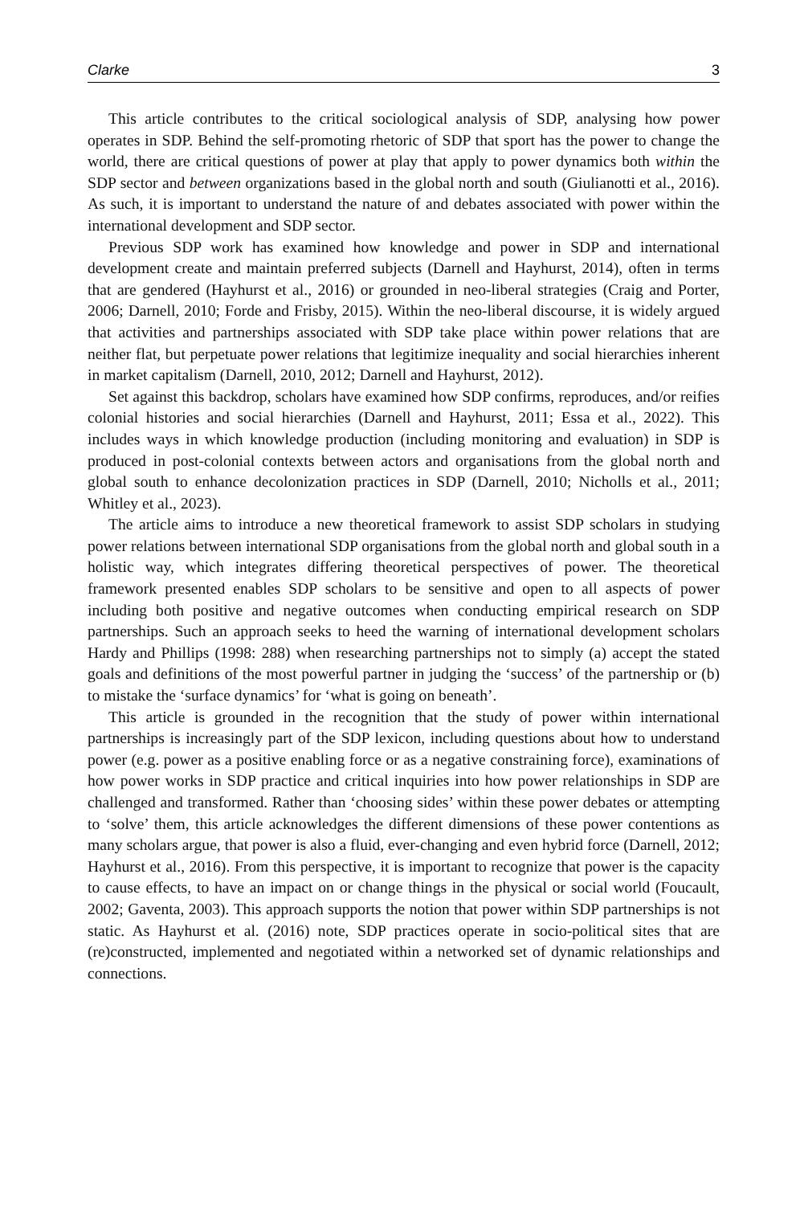Clarke 3
This article contributes to the critical sociological analysis of SDP, analysing how power operates in SDP. Behind the self-promoting rhetoric of SDP that sport has the power to change the world, there are critical questions of power at play that apply to power dynamics both within the SDP sector and between organizations based in the global north and south (Giulianotti et al., 2016). As such, it is important to understand the nature of and debates associated with power within the international development and SDP sector.
Previous SDP work has examined how knowledge and power in SDP and international development create and maintain preferred subjects (Darnell and Hayhurst, 2014), often in terms that are gendered (Hayhurst et al., 2016) or grounded in neo-liberal strategies (Craig and Porter, 2006; Darnell, 2010; Forde and Frisby, 2015). Within the neo-liberal discourse, it is widely argued that activities and partnerships associated with SDP take place within power relations that are neither flat, but perpetuate power relations that legitimize inequality and social hierarchies inherent in market capitalism (Darnell, 2010, 2012; Darnell and Hayhurst, 2012).
Set against this backdrop, scholars have examined how SDP confirms, reproduces, and/or reifies colonial histories and social hierarchies (Darnell and Hayhurst, 2011; Essa et al., 2022). This includes ways in which knowledge production (including monitoring and evaluation) in SDP is produced in post-colonial contexts between actors and organisations from the global north and global south to enhance decolonization practices in SDP (Darnell, 2010; Nicholls et al., 2011; Whitley et al., 2023).
The article aims to introduce a new theoretical framework to assist SDP scholars in studying power relations between international SDP organisations from the global north and global south in a holistic way, which integrates differing theoretical perspectives of power. The theoretical framework presented enables SDP scholars to be sensitive and open to all aspects of power including both positive and negative outcomes when conducting empirical research on SDP partnerships. Such an approach seeks to heed the warning of international development scholars Hardy and Phillips (1998: 288) when researching partnerships not to simply (a) accept the stated goals and definitions of the most powerful partner in judging the ‘success’ of the partnership or (b) to mistake the ‘surface dynamics’ for ‘what is going on beneath’.
This article is grounded in the recognition that the study of power within international partnerships is increasingly part of the SDP lexicon, including questions about how to understand power (e.g. power as a positive enabling force or as a negative constraining force), examinations of how power works in SDP practice and critical inquiries into how power relationships in SDP are challenged and transformed. Rather than ‘choosing sides’ within these power debates or attempting to ‘solve’ them, this article acknowledges the different dimensions of these power contentions as many scholars argue, that power is also a fluid, ever-changing and even hybrid force (Darnell, 2012; Hayhurst et al., 2016). From this perspective, it is important to recognize that power is the capacity to cause effects, to have an impact on or change things in the physical or social world (Foucault, 2002; Gaventa, 2003). This approach supports the notion that power within SDP partnerships is not static. As Hayhurst et al. (2016) note, SDP practices operate in socio-political sites that are (re)constructed, implemented and negotiated within a networked set of dynamic relationships and connections.